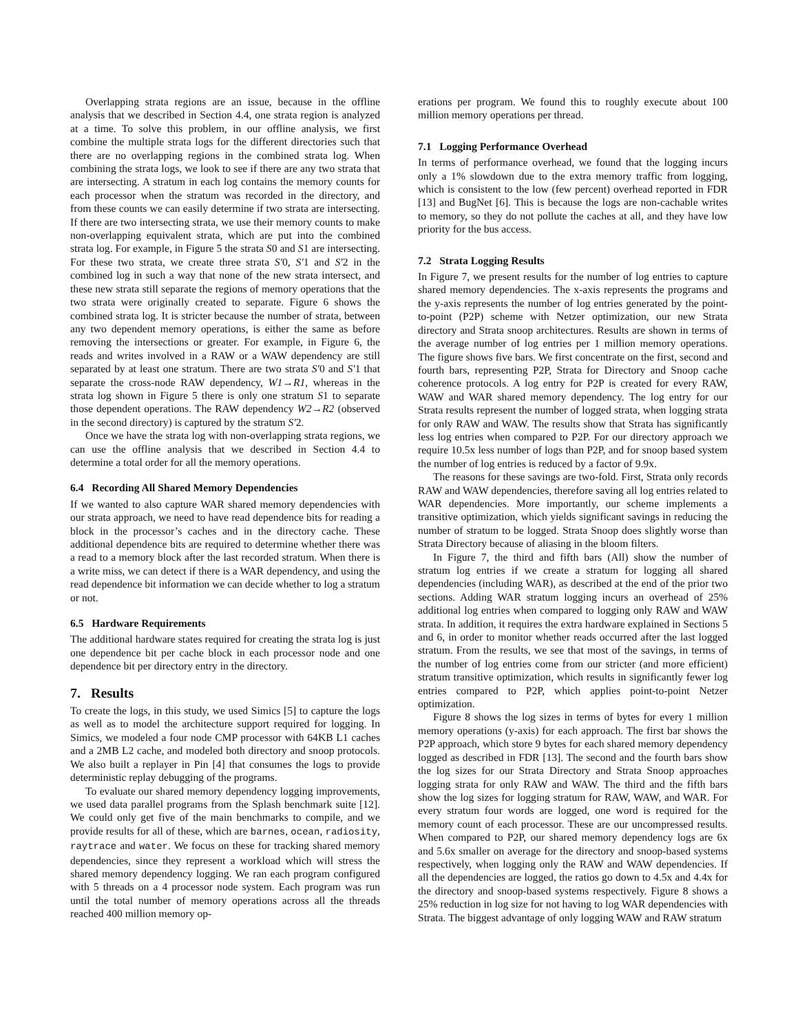Overlapping strata regions are an issue, because in the offline analysis that we described in Section 4.4, one strata region is analyzed at a time. To solve this problem, in our offline analysis, we first combine the multiple strata logs for the different directories such that there are no overlapping regions in the combined strata log. When combining the strata logs, we look to see if there are any two strata that are intersecting. A stratum in each log contains the memory counts for each processor when the stratum was recorded in the directory, and from these counts we can easily determine if two strata are intersecting. If there are two intersecting strata, we use their memory counts to make non-overlapping equivalent strata, which are put into the combined strata log. For example, in Figure 5 the strata S0 and S1 are intersecting. For these two strata, we create three strata S′0, S′1 and S′2 in the combined log in such a way that none of the new strata intersect, and these new strata still separate the regions of memory operations that the two strata were originally created to separate. Figure 6 shows the combined strata log. It is stricter because the number of strata, between any two dependent memory operations, is either the same as before removing the intersections or greater. For example, in Figure 6, the reads and writes involved in a RAW or a WAW dependency are still separated by at least one stratum. There are two strata S′0 and S′1 that separate the cross-node RAW dependency, W1→R1, whereas in the strata log shown in Figure 5 there is only one stratum S1 to separate those dependent operations. The RAW dependency W2→R2 (observed in the second directory) is captured by the stratum S′2.
Once we have the strata log with non-overlapping strata regions, we can use the offline analysis that we described in Section 4.4 to determine a total order for all the memory operations.
6.4 Recording All Shared Memory Dependencies
If we wanted to also capture WAR shared memory dependencies with our strata approach, we need to have read dependence bits for reading a block in the processor’s caches and in the directory cache. These additional dependence bits are required to determine whether there was a read to a memory block after the last recorded stratum. When there is a write miss, we can detect if there is a WAR dependency, and using the read dependence bit information we can decide whether to log a stratum or not.
6.5 Hardware Requirements
The additional hardware states required for creating the strata log is just one dependence bit per cache block in each processor node and one dependence bit per directory entry in the directory.
7. Results
To create the logs, in this study, we used Simics [5] to capture the logs as well as to model the architecture support required for logging. In Simics, we modeled a four node CMP processor with 64KB L1 caches and a 2MB L2 cache, and modeled both directory and snoop protocols. We also built a replayer in Pin [4] that consumes the logs to provide deterministic replay debugging of the programs.
To evaluate our shared memory dependency logging improvements, we used data parallel programs from the Splash benchmark suite [12]. We could only get five of the main benchmarks to compile, and we provide results for all of these, which are barnes, ocean, radiosity, raytrace and water. We focus on these for tracking shared memory dependencies, since they represent a workload which will stress the shared memory dependency logging. We ran each program configured with 5 threads on a 4 processor node system. Each program was run until the total number of memory operations across all the threads reached 400 million memory op-
erations per program. We found this to roughly execute about 100 million memory operations per thread.
7.1 Logging Performance Overhead
In terms of performance overhead, we found that the logging incurs only a 1% slowdown due to the extra memory traffic from logging, which is consistent to the low (few percent) overhead reported in FDR [13] and BugNet [6]. This is because the logs are non-cachable writes to memory, so they do not pollute the caches at all, and they have low priority for the bus access.
7.2 Strata Logging Results
In Figure 7, we present results for the number of log entries to capture shared memory dependencies. The x-axis represents the programs and the y-axis represents the number of log entries generated by the point-to-point (P2P) scheme with Netzer optimization, our new Strata directory and Strata snoop architectures. Results are shown in terms of the average number of log entries per 1 million memory operations. The figure shows five bars. We first concentrate on the first, second and fourth bars, representing P2P, Strata for Directory and Snoop cache coherence protocols. A log entry for P2P is created for every RAW, WAW and WAR shared memory dependency. The log entry for our Strata results represent the number of logged strata, when logging strata for only RAW and WAW. The results show that Strata has significantly less log entries when compared to P2P. For our directory approach we require 10.5x less number of logs than P2P, and for snoop based system the number of log entries is reduced by a factor of 9.9x.
The reasons for these savings are two-fold. First, Strata only records RAW and WAW dependencies, therefore saving all log entries related to WAR dependencies. More importantly, our scheme implements a transitive optimization, which yields significant savings in reducing the number of stratum to be logged. Strata Snoop does slightly worse than Strata Directory because of aliasing in the bloom filters.
In Figure 7, the third and fifth bars (All) show the number of stratum log entries if we create a stratum for logging all shared dependencies (including WAR), as described at the end of the prior two sections. Adding WAR stratum logging incurs an overhead of 25% additional log entries when compared to logging only RAW and WAW strata. In addition, it requires the extra hardware explained in Sections 5 and 6, in order to monitor whether reads occurred after the last logged stratum. From the results, we see that most of the savings, in terms of the number of log entries come from our stricter (and more efficient) stratum transitive optimization, which results in significantly fewer log entries compared to P2P, which applies point-to-point Netzer optimization.
Figure 8 shows the log sizes in terms of bytes for every 1 million memory operations (y-axis) for each approach. The first bar shows the P2P approach, which store 9 bytes for each shared memory dependency logged as described in FDR [13]. The second and the fourth bars show the log sizes for our Strata Directory and Strata Snoop approaches logging strata for only RAW and WAW. The third and the fifth bars show the log sizes for logging stratum for RAW, WAW, and WAR. For every stratum four words are logged, one word is required for the memory count of each processor. These are our uncompressed results. When compared to P2P, our shared memory dependency logs are 6x and 5.6x smaller on average for the directory and snoop-based systems respectively, when logging only the RAW and WAW dependencies. If all the dependencies are logged, the ratios go down to 4.5x and 4.4x for the directory and snoop-based systems respectively. Figure 8 shows a 25% reduction in log size for not having to log WAR dependencies with Strata. The biggest advantage of only logging WAW and RAW stratum